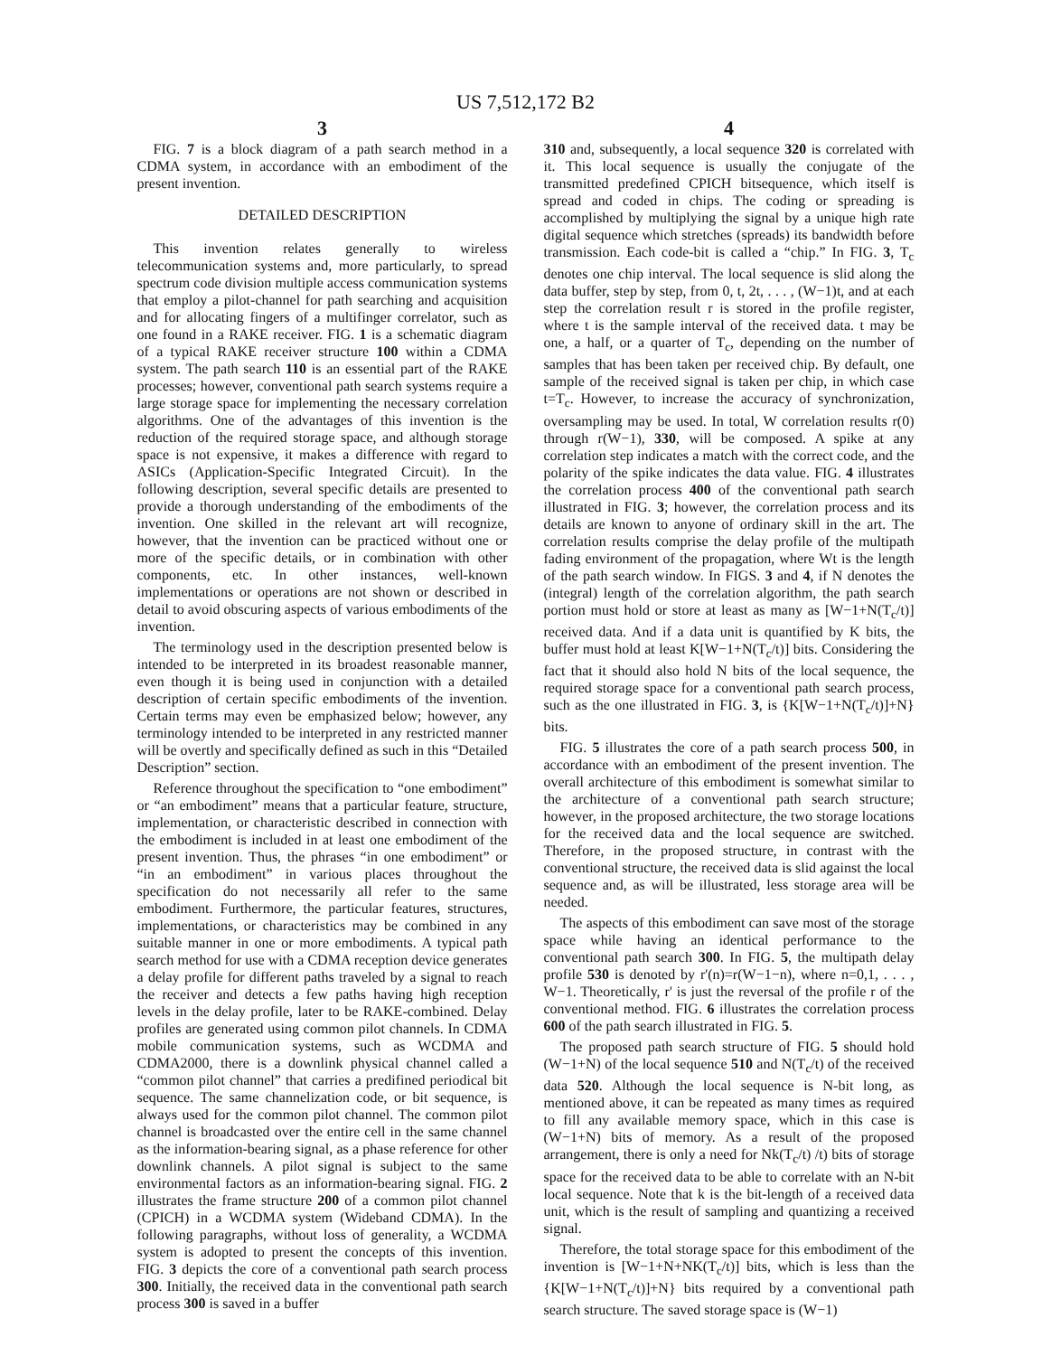US 7,512,172 B2
3
FIG. 7 is a block diagram of a path search method in a CDMA system, in accordance with an embodiment of the present invention.
DETAILED DESCRIPTION
This invention relates generally to wireless telecommunication systems and, more particularly, to spread spectrum code division multiple access communication systems that employ a pilot-channel for path searching and acquisition and for allocating fingers of a multifinger correlator, such as one found in a RAKE receiver. FIG. 1 is a schematic diagram of a typical RAKE receiver structure 100 within a CDMA system. The path search 110 is an essential part of the RAKE processes; however, conventional path search systems require a large storage space for implementing the necessary correlation algorithms. One of the advantages of this invention is the reduction of the required storage space, and although storage space is not expensive, it makes a difference with regard to ASICs (Application-Specific Integrated Circuit). In the following description, several specific details are presented to provide a thorough understanding of the embodiments of the invention. One skilled in the relevant art will recognize, however, that the invention can be practiced without one or more of the specific details, or in combination with other components, etc. In other instances, well-known implementations or operations are not shown or described in detail to avoid obscuring aspects of various embodiments of the invention.
The terminology used in the description presented below is intended to be interpreted in its broadest reasonable manner, even though it is being used in conjunction with a detailed description of certain specific embodiments of the invention. Certain terms may even be emphasized below; however, any terminology intended to be interpreted in any restricted manner will be overtly and specifically defined as such in this “Detailed Description” section.
Reference throughout the specification to “one embodiment” or “an embodiment” means that a particular feature, structure, implementation, or characteristic described in connection with the embodiment is included in at least one embodiment of the present invention. Thus, the phrases “in one embodiment” or “in an embodiment” in various places throughout the specification do not necessarily all refer to the same embodiment. Furthermore, the particular features, structures, implementations, or characteristics may be combined in any suitable manner in one or more embodiments. A typical path search method for use with a CDMA reception device generates a delay profile for different paths traveled by a signal to reach the receiver and detects a few paths having high reception levels in the delay profile, later to be RAKE-combined. Delay profiles are generated using common pilot channels. In CDMA mobile communication systems, such as WCDMA and CDMA2000, there is a downlink physical channel called a “common pilot channel” that carries a predifined periodical bit sequence. The same channelization code, or bit sequence, is always used for the common pilot channel. The common pilot channel is broadcasted over the entire cell in the same channel as the information-bearing signal, as a phase reference for other downlink channels. A pilot signal is subject to the same environmental factors as an information-bearing signal. FIG. 2 illustrates the frame structure 200 of a common pilot channel (CPICH) in a WCDMA system (Wideband CDMA). In the following paragraphs, without loss of generality, a WCDMA system is adopted to present the concepts of this invention. FIG. 3 depicts the core of a conventional path search process 300. Initially, the received data in the conventional path search process 300 is saved in a buffer
4
310 and, subsequently, a local sequence 320 is correlated with it. This local sequence is usually the conjugate of the transmitted predefined CPICH bitsequence, which itself is spread and coded in chips. The coding or spreading is accomplished by multiplying the signal by a unique high rate digital sequence which stretches (spreads) its bandwidth before transmission. Each code-bit is called a “chip.” In FIG. 3, T<sub>c</sub> denotes one chip interval. The local sequence is slid along the data buffer, step by step, from 0, t, 2t, . . . , (W−1)t, and at each step the correlation result r is stored in the profile register, where t is the sample interval of the received data. t may be one, a half, or a quarter of T<sub>c</sub>, depending on the number of samples that has been taken per received chip. By default, one sample of the received signal is taken per chip, in which case t=T<sub>c</sub>. However, to increase the accuracy of synchronization, oversampling may be used. In total, W correlation results r(0) through r(W−1), 330, will be composed. A spike at any correlation step indicates a match with the correct code, and the polarity of the spike indicates the data value. FIG. 4 illustrates the correlation process 400 of the conventional path search illustrated in FIG. 3; however, the correlation process and its details are known to anyone of ordinary skill in the art. The correlation results comprise the delay profile of the multipath fading environment of the propagation, where Wt is the length of the path search window. In FIGS. 3 and 4, if N denotes the (integral) length of the correlation algorithm, the path search portion must hold or store at least as many as [W−1+N(T<sub>c</sub>/t)] received data. And if a data unit is quantified by K bits, the buffer must hold at least K[W−1+N(T<sub>c</sub>/t)] bits. Considering the fact that it should also hold N bits of the local sequence, the required storage space for a conventional path search process, such as the one illustrated in FIG. 3, is {K[W−1+N(T<sub>c</sub>/t)]+N} bits.
FIG. 5 illustrates the core of a path search process 500, in accordance with an embodiment of the present invention. The overall architecture of this embodiment is somewhat similar to the architecture of a conventional path search structure; however, in the proposed architecture, the two storage locations for the received data and the local sequence are switched. Therefore, in the proposed structure, in contrast with the conventional structure, the received data is slid against the local sequence and, as will be illustrated, less storage area will be needed.
The aspects of this embodiment can save most of the storage space while having an identical performance to the conventional path search 300. In FIG. 5, the multipath delay profile 530 is denoted by r'(n)=r(W−1−n), where n=0,1, . . . , W−1. Theoretically, r' is just the reversal of the profile r of the conventional method. FIG. 6 illustrates the correlation process 600 of the path search illustrated in FIG. 5.
The proposed path search structure of FIG. 5 should hold (W−1+N) of the local sequence 510 and N(T<sub>c</sub>/t) of the received data 520. Although the local sequence is N-bit long, as mentioned above, it can be repeated as many times as required to fill any available memory space, which in this case is (W−1+N) bits of memory. As a result of the proposed arrangement, there is only a need for Nk(T<sub>c</sub>/t) /t) bits of storage space for the received data to be able to correlate with an N-bit local sequence. Note that k is the bit-length of a received data unit, which is the result of sampling and quantizing a received signal.
Therefore, the total storage space for this embodiment of the invention is [W−1+N+NK(T<sub>c</sub>/t)] bits, which is less than the {K[W−1+N(T<sub>c</sub>/t)]+N} bits required by a conventional path search structure. The saved storage space is (W−1)